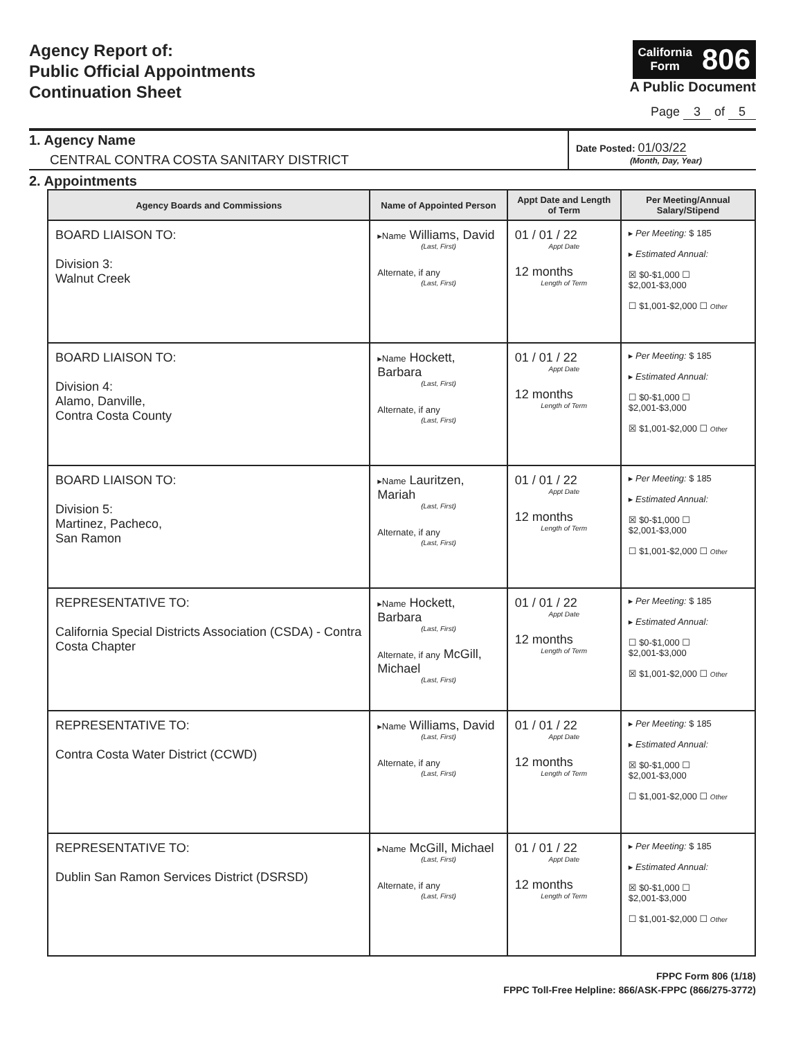Agency Report of:
Public Official Appointments
Continuation Sheet
California
Form
806
A Public Document
Page 3 of 5
1. Agency Name
CENTRAL CONTRA COSTA SANITARY DISTRICT
Date Posted: 01/03/22
(Month, Day, Year)
2. Appointments
| Agency Boards and Commissions | Name of Appointed Person | Appt Date and Length of Term | Per Meeting/Annual Salary/Stipend |
| --- | --- | --- | --- |
| BOARD LIAISON TO: Division 3: Walnut Creek | ▸Name Williams, David (Last, First) Alternate, if any (Last, First) | 01 / 01 / 22 Appt Date 12 months Length of Term | ▸ Per Meeting: $ 185 ▸ Estimated Annual: ☒ $0-$1,000 ☐ $2,001-$3,000 ☐ $1,001-$2,000 ☐ Other |
| BOARD LIAISON TO: Division 4: Alamo, Danville, Contra Costa County | ▸Name Hockett, Barbara (Last, First) Alternate, if any (Last, First) | 01 / 01 / 22 Appt Date 12 months Length of Term | ▸ Per Meeting: $ 185 ▸ Estimated Annual: ☐ $0-$1,000 ☐ $2,001-$3,000 ☒ $1,001-$2,000 ☐ Other |
| BOARD LIAISON TO: Division 5: Martinez, Pacheco, San Ramon | ▸Name Lauritzen, Mariah (Last, First) Alternate, if any (Last, First) | 01 / 01 / 22 Appt Date 12 months Length of Term | ▸ Per Meeting: $ 185 ▸ Estimated Annual: ☒ $0-$1,000 ☐ $2,001-$3,000 ☐ $1,001-$2,000 ☐ Other |
| REPRESENTATIVE TO: California Special Districts Association (CSDA) - Contra Costa Chapter | ▸Name Hockett, Barbara (Last, First) Alternate, if any McGill, Michael (Last, First) | 01 / 01 / 22 Appt Date 12 months Length of Term | ▸ Per Meeting: $ 185 ▸ Estimated Annual: ☐ $0-$1,000 ☐ $2,001-$3,000 ☒ $1,001-$2,000 ☐ Other |
| REPRESENTATIVE TO: Contra Costa Water District (CCWD) | ▸Name Williams, David (Last, First) Alternate, if any (Last, First) | 01 / 01 / 22 Appt Date 12 months Length of Term | ▸ Per Meeting: $ 185 ▸ Estimated Annual: ☒ $0-$1,000 ☐ $2,001-$3,000 ☐ $1,001-$2,000 ☐ Other |
| REPRESENTATIVE TO: Dublin San Ramon Services District (DSRSD) | ▸Name McGill, Michael (Last, First) Alternate, if any (Last, First) | 01 / 01 / 22 Appt Date 12 months Length of Term | ▸ Per Meeting: $ 185 ▸ Estimated Annual: ☒ $0-$1,000 ☐ $2,001-$3,000 ☐ $1,001-$2,000 ☐ Other |
FPPC Form 806 (1/18)
FPPC Toll-Free Helpline: 866/ASK-FPPC (866/275-3772)